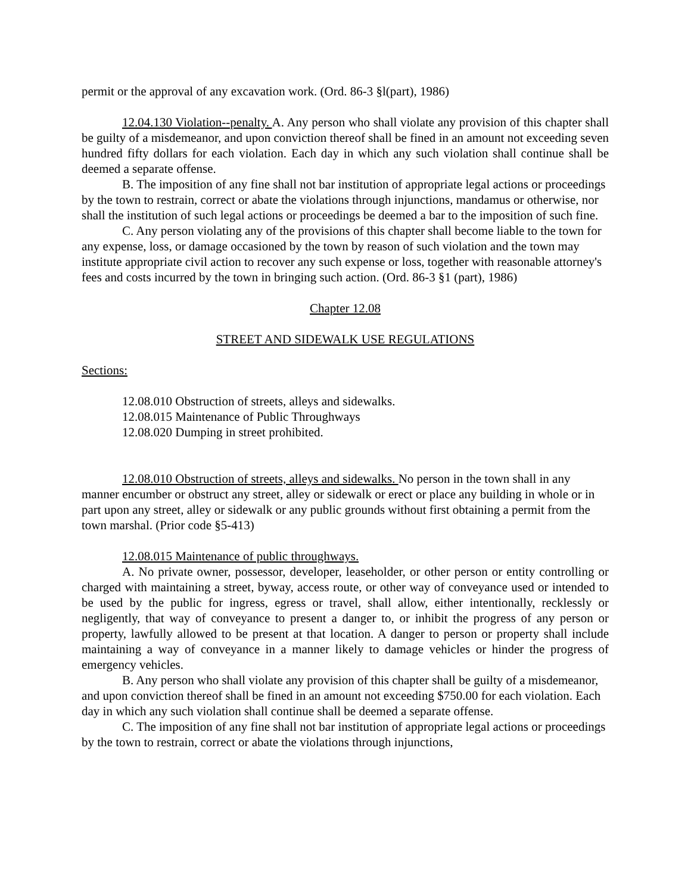permit or the approval of any excavation work. (Ord. 86-3 §l(part), 1986)
12.04.130 Violation--penalty. A. Any person who shall violate any provision of this chapter shall be guilty of a misdemeanor, and upon conviction thereof shall be fined in an amount not exceeding seven hundred fifty dollars for each violation. Each day in which any such violation shall continue shall be deemed a separate offense.
B. The imposition of any fine shall not bar institution of appropriate legal actions or proceedings by the town to restrain, correct or abate the violations through injunctions, mandamus or otherwise, nor shall the institution of such legal actions or proceedings be deemed a bar to the imposition of such fine.
C. Any person violating any of the provisions of this chapter shall become liable to the town for any expense, loss, or damage occasioned by the town by reason of such violation and the town may institute appropriate civil action to recover any such expense or loss, together with reasonable attorney's fees and costs incurred by the town in bringing such action. (Ord. 86-3 §1 (part), 1986)
Chapter 12.08
STREET AND SIDEWALK USE REGULATIONS
Sections:
12.08.010 Obstruction of streets, alleys and sidewalks.
12.08.015 Maintenance of Public Throughways
12.08.020 Dumping in street prohibited.
12.08.010 Obstruction of streets, alleys and sidewalks. No person in the town shall in any manner encumber or obstruct any street, alley or sidewalk or erect or place any building in whole or in part upon any street, alley or sidewalk or any public grounds without first obtaining a permit from the town marshal. (Prior code §5-413)
12.08.015 Maintenance of public throughways.
A. No private owner, possessor, developer, leaseholder, or other person or entity controlling or charged with maintaining a street, byway, access route, or other way of conveyance used or intended to be used by the public for ingress, egress or travel, shall allow, either intentionally, recklessly or negligently, that way of conveyance to present a danger to, or inhibit the progress of any person or property, lawfully allowed to be present at that location. A danger to person or property shall include maintaining a way of conveyance in a manner likely to damage vehicles or hinder the progress of emergency vehicles.
B. Any person who shall violate any provision of this chapter shall be guilty of a misdemeanor, and upon conviction thereof shall be fined in an amount not exceeding $750.00 for each violation. Each day in which any such violation shall continue shall be deemed a separate offense.
C. The imposition of any fine shall not bar institution of appropriate legal actions or proceedings by the town to restrain, correct or abate the violations through injunctions,